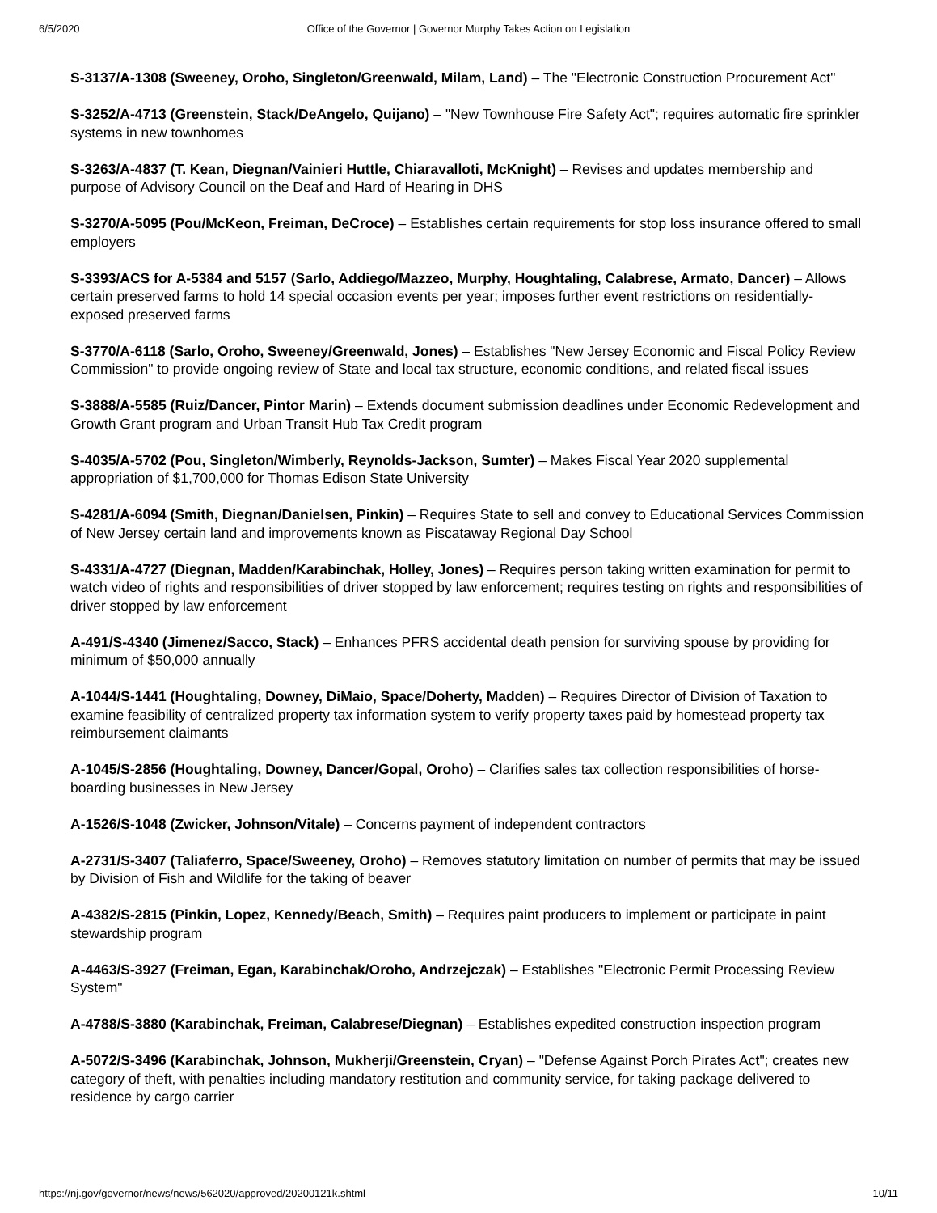6/5/2020 Office of the Governor | Governor Murphy Takes Action on Legislation
S-3137/A-1308 (Sweeney, Oroho, Singleton/Greenwald, Milam, Land) – The "Electronic Construction Procurement Act"
S-3252/A-4713 (Greenstein, Stack/DeAngelo, Quijano) – "New Townhouse Fire Safety Act"; requires automatic fire sprinkler systems in new townhomes
S-3263/A-4837 (T. Kean, Diegnan/Vainieri Huttle, Chiaravalloti, McKnight) – Revises and updates membership and purpose of Advisory Council on the Deaf and Hard of Hearing in DHS
S-3270/A-5095 (Pou/McKeon, Freiman, DeCroce) – Establishes certain requirements for stop loss insurance offered to small employers
S-3393/ACS for A-5384 and 5157 (Sarlo, Addiego/Mazzeo, Murphy, Houghtaling, Calabrese, Armato, Dancer) – Allows certain preserved farms to hold 14 special occasion events per year; imposes further event restrictions on residentially-exposed preserved farms
S-3770/A-6118 (Sarlo, Oroho, Sweeney/Greenwald, Jones) – Establishes "New Jersey Economic and Fiscal Policy Review Commission" to provide ongoing review of State and local tax structure, economic conditions, and related fiscal issues
S-3888/A-5585 (Ruiz/Dancer, Pintor Marin) – Extends document submission deadlines under Economic Redevelopment and Growth Grant program and Urban Transit Hub Tax Credit program
S-4035/A-5702 (Pou, Singleton/Wimberly, Reynolds-Jackson, Sumter) – Makes Fiscal Year 2020 supplemental appropriation of $1,700,000 for Thomas Edison State University
S-4281/A-6094 (Smith, Diegnan/Danielsen, Pinkin) – Requires State to sell and convey to Educational Services Commission of New Jersey certain land and improvements known as Piscataway Regional Day School
S-4331/A-4727 (Diegnan, Madden/Karabinchak, Holley, Jones) – Requires person taking written examination for permit to watch video of rights and responsibilities of driver stopped by law enforcement; requires testing on rights and responsibilities of driver stopped by law enforcement
A-491/S-4340 (Jimenez/Sacco, Stack) – Enhances PFRS accidental death pension for surviving spouse by providing for minimum of $50,000 annually
A-1044/S-1441 (Houghtaling, Downey, DiMaio, Space/Doherty, Madden) – Requires Director of Division of Taxation to examine feasibility of centralized property tax information system to verify property taxes paid by homestead property tax reimbursement claimants
A-1045/S-2856 (Houghtaling, Downey, Dancer/Gopal, Oroho) – Clarifies sales tax collection responsibilities of horse-boarding businesses in New Jersey
A-1526/S-1048 (Zwicker, Johnson/Vitale) – Concerns payment of independent contractors
A-2731/S-3407 (Taliaferro, Space/Sweeney, Oroho) – Removes statutory limitation on number of permits that may be issued by Division of Fish and Wildlife for the taking of beaver
A-4382/S-2815 (Pinkin, Lopez, Kennedy/Beach, Smith) – Requires paint producers to implement or participate in paint stewardship program
A-4463/S-3927 (Freiman, Egan, Karabinchak/Oroho, Andrzejczak) – Establishes "Electronic Permit Processing Review System"
A-4788/S-3880 (Karabinchak, Freiman, Calabrese/Diegnan) – Establishes expedited construction inspection program
A-5072/S-3496 (Karabinchak, Johnson, Mukherji/Greenstein, Cryan) – "Defense Against Porch Pirates Act"; creates new category of theft, with penalties including mandatory restitution and community service, for taking package delivered to residence by cargo carrier
https://nj.gov/governor/news/news/562020/approved/20200121k.shtml 10/11